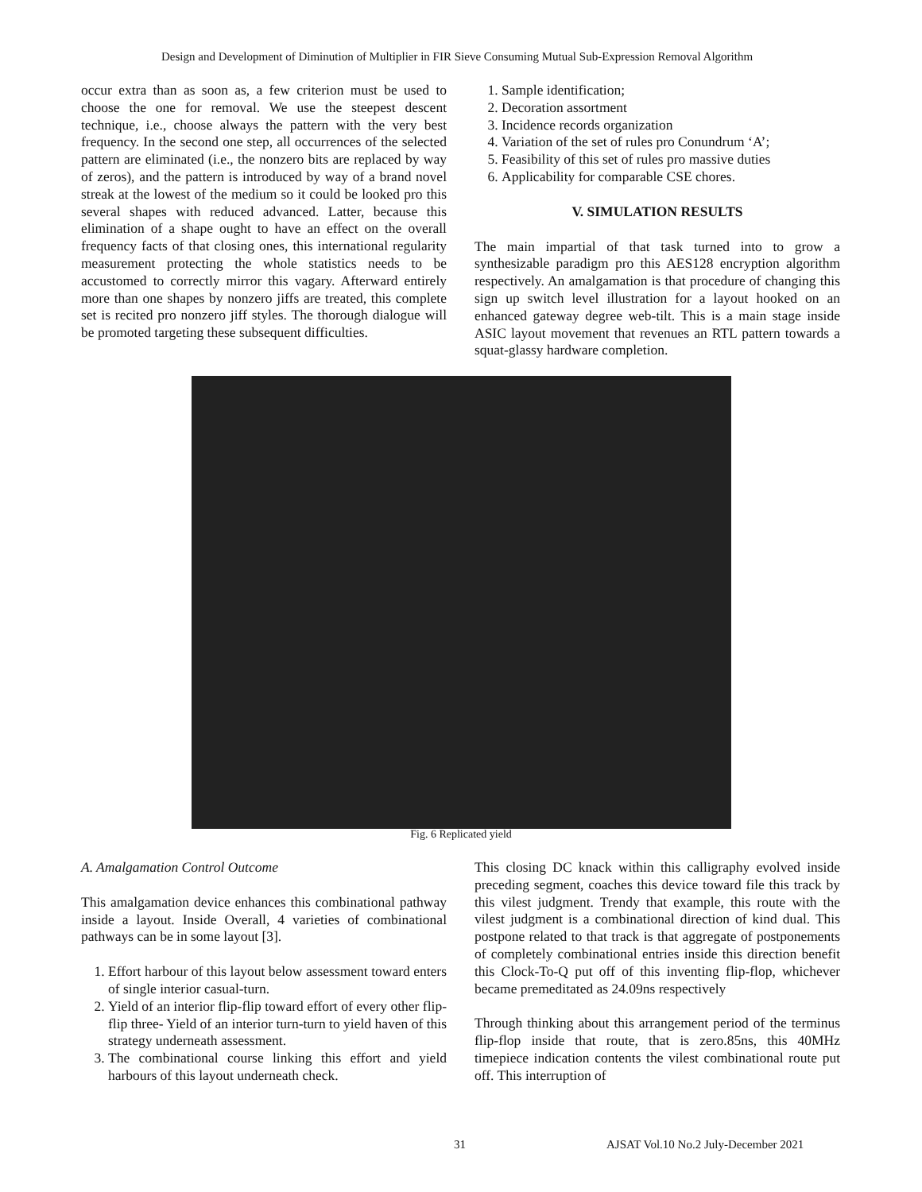Design and Development of Diminution of Multiplier in FIR Sieve Consuming Mutual Sub-Expression Removal Algorithm
occur extra than as soon as, a few criterion must be used to choose the one for removal. We use the steepest descent technique, i.e., choose always the pattern with the very best frequency. In the second one step, all occurrences of the selected pattern are eliminated (i.e., the nonzero bits are replaced by way of zeros), and the pattern is introduced by way of a brand novel streak at the lowest of the medium so it could be looked pro this several shapes with reduced advanced. Latter, because this elimination of a shape ought to have an effect on the overall frequency facts of that closing ones, this international regularity measurement protecting the whole statistics needs to be accustomed to correctly mirror this vagary. Afterward entirely more than one shapes by nonzero jiffs are treated, this complete set is recited pro nonzero jiff styles. The thorough dialogue will be promoted targeting these subsequent difficulties.
1. Sample identification;
2. Decoration assortment
3. Incidence records organization
4. Variation of the set of rules pro Conundrum ‘A’;
5. Feasibility of this set of rules pro massive duties
6. Applicability for comparable CSE chores.
V. SIMULATION RESULTS
The main impartial of that task turned into to grow a synthesizable paradigm pro this AES128 encryption algorithm respectively. An amalgamation is that procedure of changing this sign up switch level illustration for a layout hooked on an enhanced gateway degree web-tilt. This is a main stage inside ASIC layout movement that revenues an RTL pattern towards a squat-glassy hardware completion.
Fig. 6 Replicated yield
A. Amalgamation Control Outcome
This amalgamation device enhances this combinational pathway inside a layout. Inside Overall, 4 varieties of combinational pathways can be in some layout [3].
1. Effort harbour of this layout below assessment toward enters of single interior casual-turn.
2. Yield of an interior flip-flip toward effort of every other flip-flip three- Yield of an interior turn-turn to yield haven of this strategy underneath assessment.
3. The combinational course linking this effort and yield harbours of this layout underneath check.
This closing DC knack within this calligraphy evolved inside preceding segment, coaches this device toward file this track by this vilest judgment. Trendy that example, this route with the vilest judgment is a combinational direction of kind dual. This postpone related to that track is that aggregate of postponements of completely combinational entries inside this direction benefit this Clock-To-Q put off of this inventing flip-flop, whichever became premeditated as 24.09ns respectively
Through thinking about this arrangement period of the terminus flip-flop inside that route, that is zero.85ns, this 40MHz timepiece indication contents the vilest combinational route put off. This interruption of
31
AJSAT Vol.10 No.2 July-December 2021